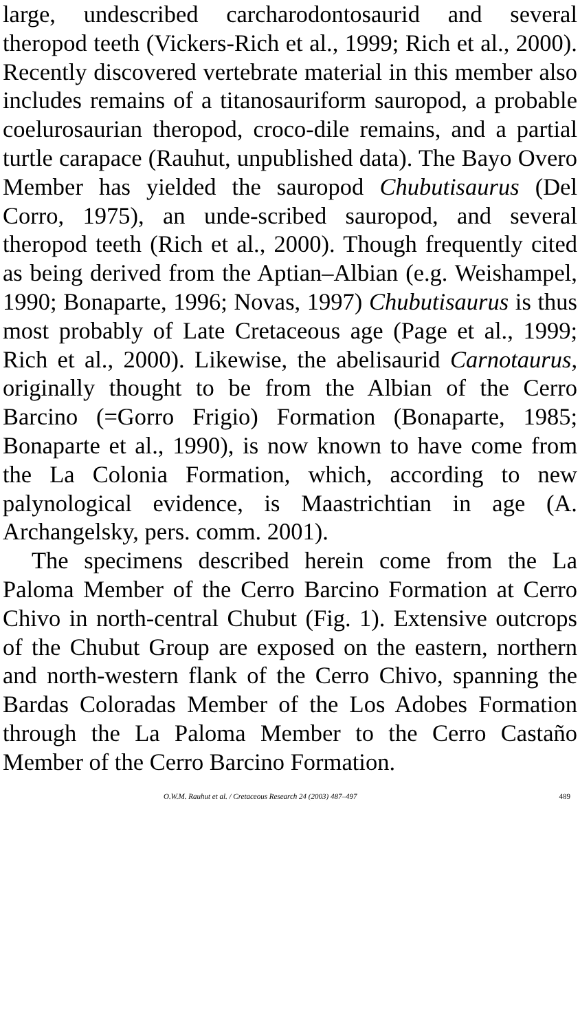large, undescribed carcharodontosaurid and several theropod teeth (Vickers-Rich et al., 1999; Rich et al., 2000). Recently discovered vertebrate material in this member also includes remains of a titanosauriform sauropod, a probable coelurosaurian theropod, croco-dile remains, and a partial turtle carapace (Rauhut, unpublished data). The Bayo Overo Member has yielded the sauropod Chubutisaurus (Del Corro, 1975), an unde-scribed sauropod, and several theropod teeth (Rich et al., 2000). Though frequently cited as being derived from the Aptian–Albian (e.g. Weishampel, 1990; Bonaparte, 1996; Novas, 1997) Chubutisaurus is thus most probably of Late Cretaceous age (Page et al., 1999; Rich et al., 2000). Likewise, the abelisaurid Carnotaurus, originally thought to be from the Albian of the Cerro Barcino (=Gorro Frigio) Formation (Bonaparte, 1985; Bonaparte et al., 1990), is now known to have come from the La Colonia Formation, which, according to new palynological evidence, is Maastrichtian in age (A. Archangelsky, pers. comm. 2001).
The specimens described herein come from the La Paloma Member of the Cerro Barcino Formation at Cerro Chivo in north-central Chubut (Fig. 1). Extensive outcrops of the Chubut Group are exposed on the eastern, northern and north-western flank of the Cerro Chivo, spanning the Bardas Coloradas Member of the Los Adobes Formation through the La Paloma Member to the Cerro Castaño Member of the Cerro Barcino Formation.
O.W.M. Rauhut et al. / Cretaceous Research 24 (2003) 487–497 489